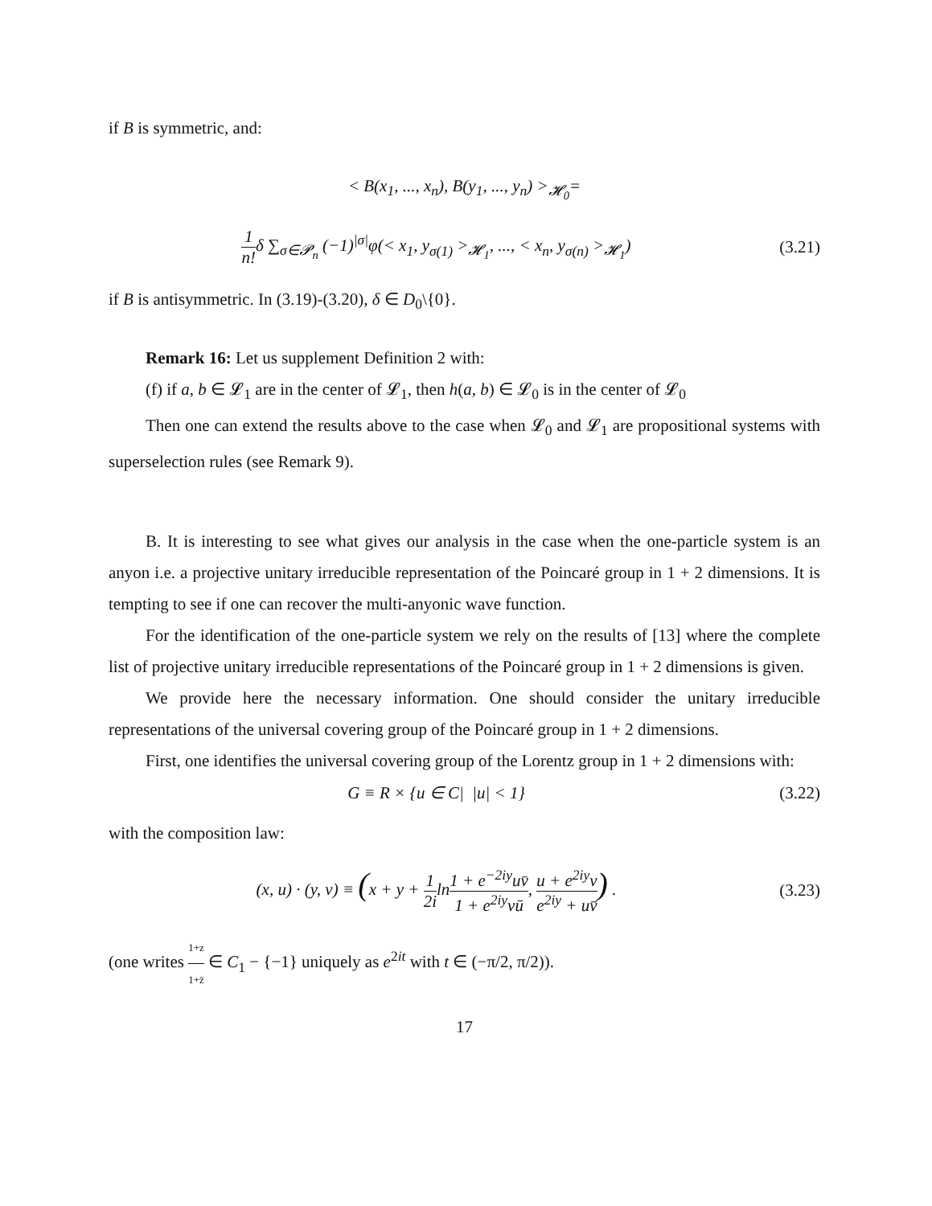if B is symmetric, and:
< B(x<sub>1</sub>, ..., x<sub>n</sub>), B(y<sub>1</sub>, ..., y<sub>n</sub>) ><sub>𝓗<sub>0</sub></sub>=
1 n!δ ∑<sub>σ∈𝓟<sub>n</sub></sub> (−1)<sup>|σ|</sup>φ(< x<sub>1</sub>, y<sub>σ(1)</sub> ><sub>𝓗<sub>1</sub></sub>, ..., < x<sub>n</sub>, y<sub>σ(n)</sub> ><sub>𝓗<sub>1</sub></sub>)
(3.21)
if B is antisymmetric. In (3.19)-(3.20), δ ∈ D<sub>0</sub>\{0}.
Remark 16: Let us supplement Definition 2 with:
(f) if a, b ∈ 𝓛<sub>1</sub> are in the center of 𝓛<sub>1</sub>, then h(a, b) ∈ 𝓛<sub>0</sub> is in the center of 𝓛<sub>0</sub>
Then one can extend the results above to the case when 𝓛<sub>0</sub> and 𝓛<sub>1</sub> are propositional systems with superselection rules (see Remark 9).
B. It is interesting to see what gives our analysis in the case when the one-particle system is an anyon i.e. a projective unitary irreducible representation of the Poincaré group in 1 + 2 dimensions. It is tempting to see if one can recover the multi-anyonic wave function.
For the identification of the one-particle system we rely on the results of [13] where the complete list of projective unitary irreducible representations of the Poincaré group in 1 + 2 dimensions is given.
We provide here the necessary information. One should consider the unitary irreducible representations of the universal covering group of the Poincaré group in 1 + 2 dimensions.
First, one identifies the universal covering group of the Lorentz group in 1 + 2 dimensions with:
G ≡ R × {u ∈ C| |u| < 1}
(3.22)
with the composition law:
(x, u) · (y, v) ≡ (x + y + 1 2iln1 + e<sup>−2iy</sup>uv̄ 1 + e<sup>2iy</sup>vū, u + e<sup>2iy</sup>v e<sup>2iy</sup> + uv̄) .
(3.23)
(one writes 1+z 1+z̄ ∈ C<sub>1</sub> − {−1} uniquely as e<sup>2it</sup> with t ∈ (−π/2, π/2)).
17